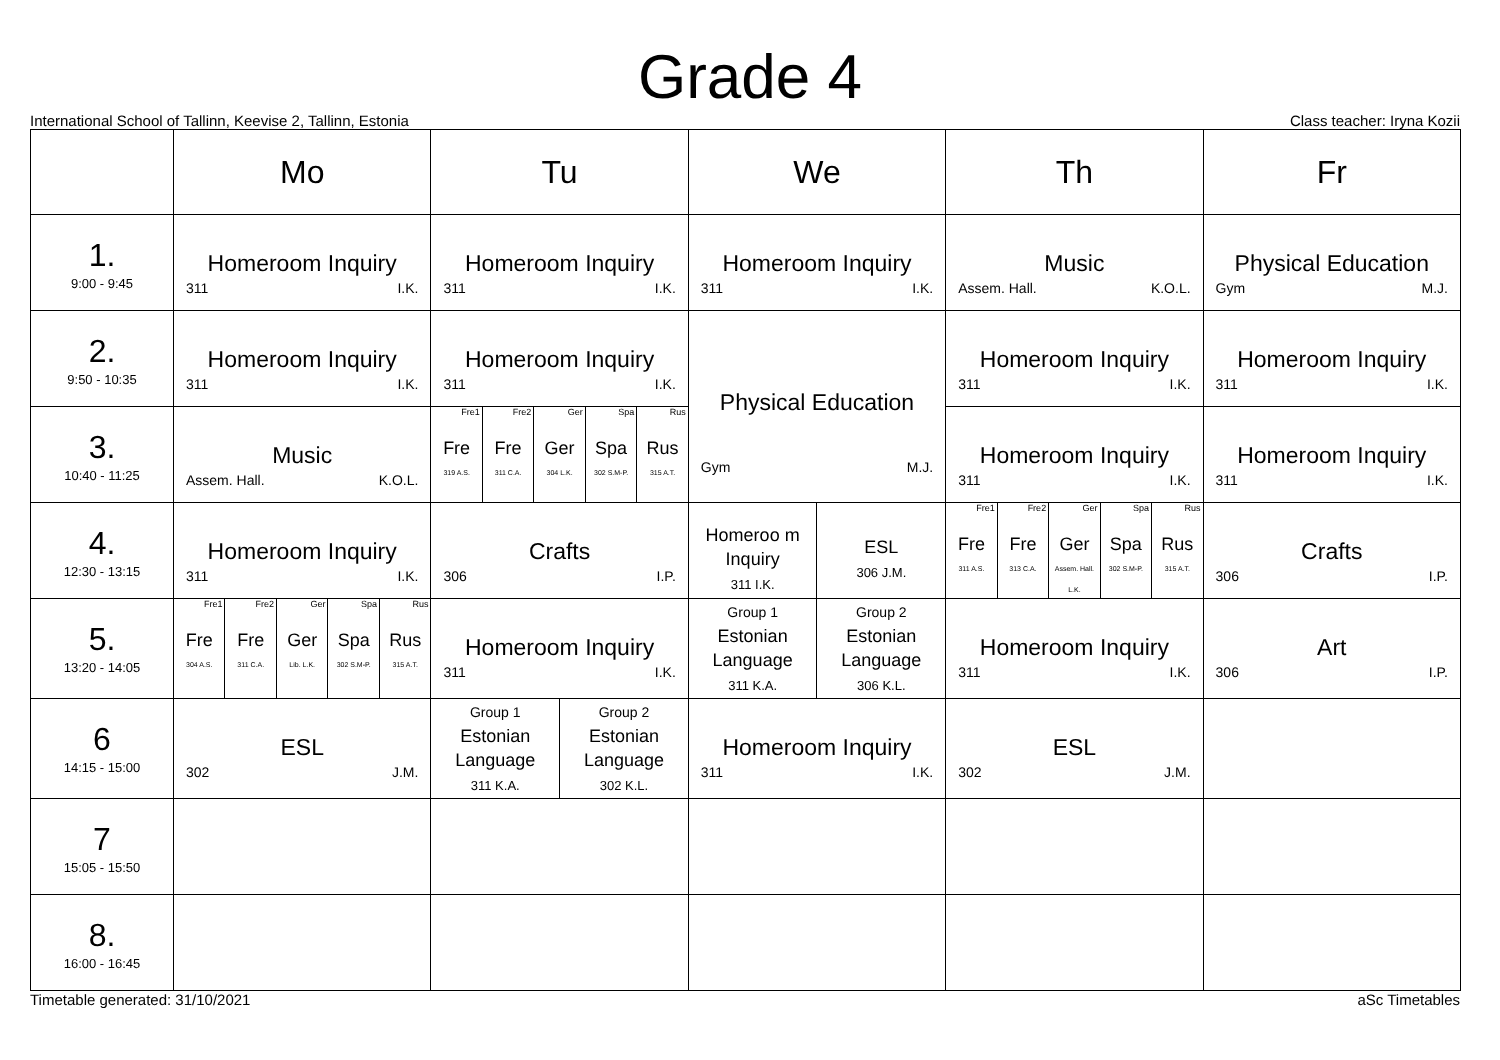Grade 4
International School of Tallinn, Keevise 2, Tallinn, Estonia Class teacher: Iryna Kozii
| | Mo | Tu | We | Th | Fr |
| --- | --- | --- | --- | --- | --- |
| 1. 9:00 - 9:45 | Homeroom Inquiry 311 I.K. | Homeroom Inquiry 311 I.K. | Homeroom Inquiry 311 I.K. | Music Assem. Hall. K.O.L. | Physical Education Gym M.J. |
| 2. 9:50 - 10:35 | Homeroom Inquiry 311 I.K. | Homeroom Inquiry 311 I.K. | Physical Education Gym M.J. | Homeroom Inquiry 311 I.K. | Homeroom Inquiry 311 I.K. |
| 3. 10:40 - 11:25 | Music Assem. Hall. K.O.L. | Fre1 Fre 319 A.S. Fre2 Fre 311 C.A. Ger Ger 304 L.K. Spa Spa 302 S.M-P. Rus Rus 315 A.T. | | Homeroom Inquiry 311 I.K. | Homeroom Inquiry 311 I.K. |
| 4. 12:30 - 13:15 | Homeroom Inquiry 311 I.K. | Crafts 306 I.P. | Homeroo m Inquiry 311 I.K. ESL 306 J.M. | Fre1 Fre 311 A.S. Fre2 Fre 313 C.A. Ger Ger Assem. Hall. L.K. Spa Spa 302 S.M-P. Rus Rus 315 A.T. | Crafts 306 I.P. |
| 5. 13:20 - 14:05 | Fre1 Fre 304 A.S. Fre2 Fre 311 C.A. Ger Ger Lib. L.K. Spa Spa 302 S.M-P. Rus Rus 315 A.T. | Homeroom Inquiry 311 I.K. | Group 1 Estonian Language 311 K.A. Group 2 Estonian Language 306 K.L. | Homeroom Inquiry 311 I.K. | Art 306 I.P. |
| 6 14:15 - 15:00 | ESL 302 J.M. | Group 1 Estonian Language 311 K.A. Group 2 Estonian Language 302 K.L. | Homeroom Inquiry 311 I.K. | ESL 302 J.M. | |
| 7 15:05 - 15:50 | | | | | |
| 8. 16:00 - 16:45 | | | | | |
Timetable generated: 31/10/2021 aSc Timetables